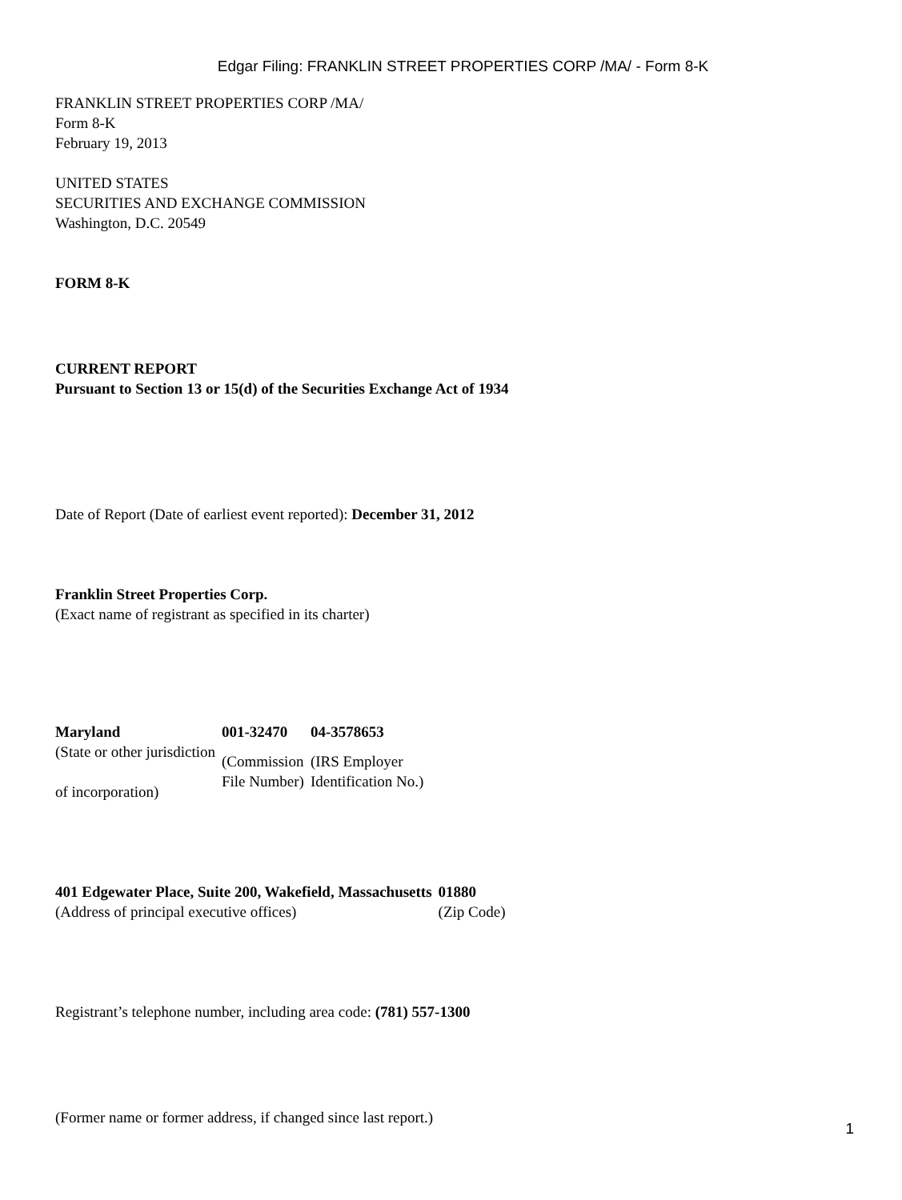Edgar Filing: FRANKLIN STREET PROPERTIES CORP /MA/ - Form 8-K
FRANKLIN STREET PROPERTIES CORP /MA/
Form 8-K
February 19, 2013
UNITED STATES
SECURITIES AND EXCHANGE COMMISSION
Washington, D.C. 20549
FORM 8-K
CURRENT REPORT
Pursuant to Section 13 or 15(d) of the Securities Exchange Act of 1934
Date of Report (Date of earliest event reported): December 31, 2012
Franklin Street Properties Corp.
(Exact name of registrant as specified in its charter)
| Maryland | 001-32470 | 04-3578653 |
| (State or other jurisdiction of incorporation) | (Commission File Number) | (IRS Employer Identification No.) |
| 401 Edgewater Place, Suite 200, Wakefield, Massachusetts | 01880 |
| (Address of principal executive offices) | (Zip Code) |
Registrant’s telephone number, including area code: (781) 557-1300
(Former name or former address, if changed since last report.)
1